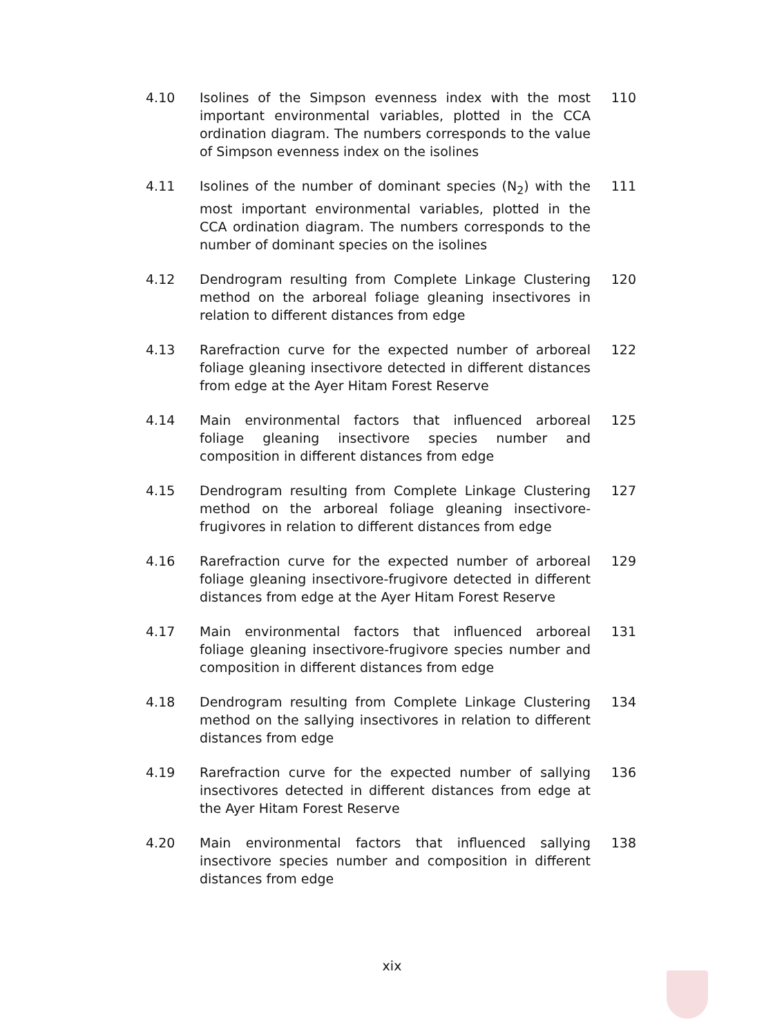4.10 Isolines of the Simpson evenness index with the most important environmental variables, plotted in the CCA ordination diagram. The numbers corresponds to the value of Simpson evenness index on the isolines
110
4.11 Isolines of the number of dominant species (N<sub>2</sub>) with the most important environmental variables, plotted in the CCA ordination diagram. The numbers corresponds to the number of dominant species on the isolines
111
4.12 Dendrogram resulting from Complete Linkage Clustering method on the arboreal foliage gleaning insectivores in relation to different distances from edge
120
4.13 Rarefraction curve for the expected number of arboreal foliage gleaning insectivore detected in different distances from edge at the Ayer Hitam Forest Reserve
122
4.14 Main environmental factors that influenced arboreal foliage gleaning insectivore species number and composition in different distances from edge
125
4.15 Dendrogram resulting from Complete Linkage Clustering method on the arboreal foliage gleaning insectivore-frugivores in relation to different distances from edge
127
4.16 Rarefraction curve for the expected number of arboreal foliage gleaning insectivore-frugivore detected in different distances from edge at the Ayer Hitam Forest Reserve
129
4.17 Main environmental factors that influenced arboreal foliage gleaning insectivore-frugivore species number and composition in different distances from edge
131
4.18 Dendrogram resulting from Complete Linkage Clustering method on the sallying insectivores in relation to different distances from edge
134
4.19 Rarefraction curve for the expected number of sallying insectivores detected in different distances from edge at the Ayer Hitam Forest Reserve
136
4.20 Main environmental factors that influenced sallying insectivore species number and composition in different distances from edge
138
xix